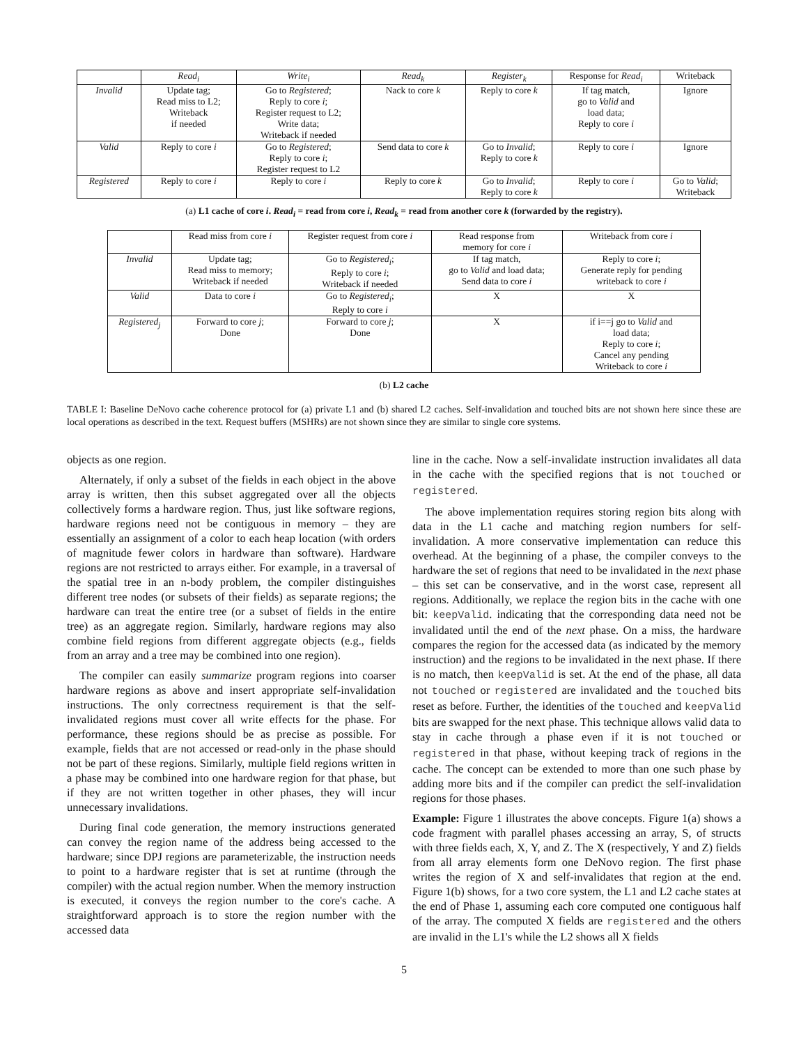| | Read<sub>i</sub> | Write<sub>i</sub> | Read<sub>k</sub> | Register<sub>k</sub> | Response for Read<sub>i</sub> | Writeback |
| --- | --- | --- | --- | --- | --- | --- |
| Invalid | Update tag; Read miss to L2; Writeback if needed | Go to Registered ; Reply to core i ; Register request to L2; Write data; Writeback if needed | Nack to core k | Reply to core k | If tag match, go to Valid and load data; Reply to core i | Ignore |
| Valid | Reply to core i | Go to Registered ; Reply to core i ; Register request to L2 | Send data to core k | Go to Invalid ; Reply to core k | Reply to core i | Ignore |
| Registered | Reply to core i | Reply to core i | Reply to core k | Go to Invalid ; Reply to core k | Reply to core i | Go to Valid ; Writeback |
(a) L1 cache of core i. Read<sub>i</sub> = read from core i, Read<sub>k</sub> = read from another core k (forwarded by the registry).
| | Read miss from core i | Register request from core i | Read response from memory for core i | Writeback from core i |
| --- | --- | --- | --- | --- |
| Invalid | Update tag; Read miss to memory; Writeback if needed | Go to Registered<sub>i</sub> ; Reply to core i ; Writeback if needed | If tag match, go to Valid and load data; Send data to core i | Reply to core i ; Generate reply for pending writeback to core i |
| Valid | Data to core i | Go to Registered<sub>i</sub> ; Reply to core i | X | X |
| Registered<sub>j</sub> | Forward to core j ; Done | Forward to core j ; Done | X | if i==j go to Valid and load data; Reply to core i ; Cancel any pending Writeback to core i |
(b) L2 cache
TABLE I: Baseline DeNovo cache coherence protocol for (a) private L1 and (b) shared L2 caches. Self-invalidation and touched bits are not shown here since these are local operations as described in the text. Request buffers (MSHRs) are not shown since they are similar to single core systems.
objects as one region.
Alternately, if only a subset of the fields in each object in the above array is written, then this subset aggregated over all the objects collectively forms a hardware region. Thus, just like software regions, hardware regions need not be contiguous in memory – they are essentially an assignment of a color to each heap location (with orders of magnitude fewer colors in hardware than software). Hardware regions are not restricted to arrays either. For example, in a traversal of the spatial tree in an n-body problem, the compiler distinguishes different tree nodes (or subsets of their fields) as separate regions; the hardware can treat the entire tree (or a subset of fields in the entire tree) as an aggregate region. Similarly, hardware regions may also combine field regions from different aggregate objects (e.g., fields from an array and a tree may be combined into one region).
The compiler can easily summarize program regions into coarser hardware regions as above and insert appropriate self-invalidation instructions. The only correctness requirement is that the self-invalidated regions must cover all write effects for the phase. For performance, these regions should be as precise as possible. For example, fields that are not accessed or read-only in the phase should not be part of these regions. Similarly, multiple field regions written in a phase may be combined into one hardware region for that phase, but if they are not written together in other phases, they will incur unnecessary invalidations.
During final code generation, the memory instructions generated can convey the region name of the address being accessed to the hardware; since DPJ regions are parameterizable, the instruction needs to point to a hardware register that is set at runtime (through the compiler) with the actual region number. When the memory instruction is executed, it conveys the region number to the core's cache. A straightforward approach is to store the region number with the accessed data
line in the cache. Now a self-invalidate instruction invalidates all data in the cache with the specified regions that is not touched or registered.
The above implementation requires storing region bits along with data in the L1 cache and matching region numbers for self-invalidation. A more conservative implementation can reduce this overhead. At the beginning of a phase, the compiler conveys to the hardware the set of regions that need to be invalidated in the next phase – this set can be conservative, and in the worst case, represent all regions. Additionally, we replace the region bits in the cache with one bit: keepValid. indicating that the corresponding data need not be invalidated until the end of the next phase. On a miss, the hardware compares the region for the accessed data (as indicated by the memory instruction) and the regions to be invalidated in the next phase. If there is no match, then keepValid is set. At the end of the phase, all data not touched or registered are invalidated and the touched bits reset as before. Further, the identities of the touched and keepValid bits are swapped for the next phase. This technique allows valid data to stay in cache through a phase even if it is not touched or registered in that phase, without keeping track of regions in the cache. The concept can be extended to more than one such phase by adding more bits and if the compiler can predict the self-invalidation regions for those phases.
Example: Figure 1 illustrates the above concepts. Figure 1(a) shows a code fragment with parallel phases accessing an array, S, of structs with three fields each, X, Y, and Z. The X (respectively, Y and Z) fields from all array elements form one DeNovo region. The first phase writes the region of X and self-invalidates that region at the end. Figure 1(b) shows, for a two core system, the L1 and L2 cache states at the end of Phase 1, assuming each core computed one contiguous half of the array. The computed X fields are registered and the others are invalid in the L1's while the L2 shows all X fields
5